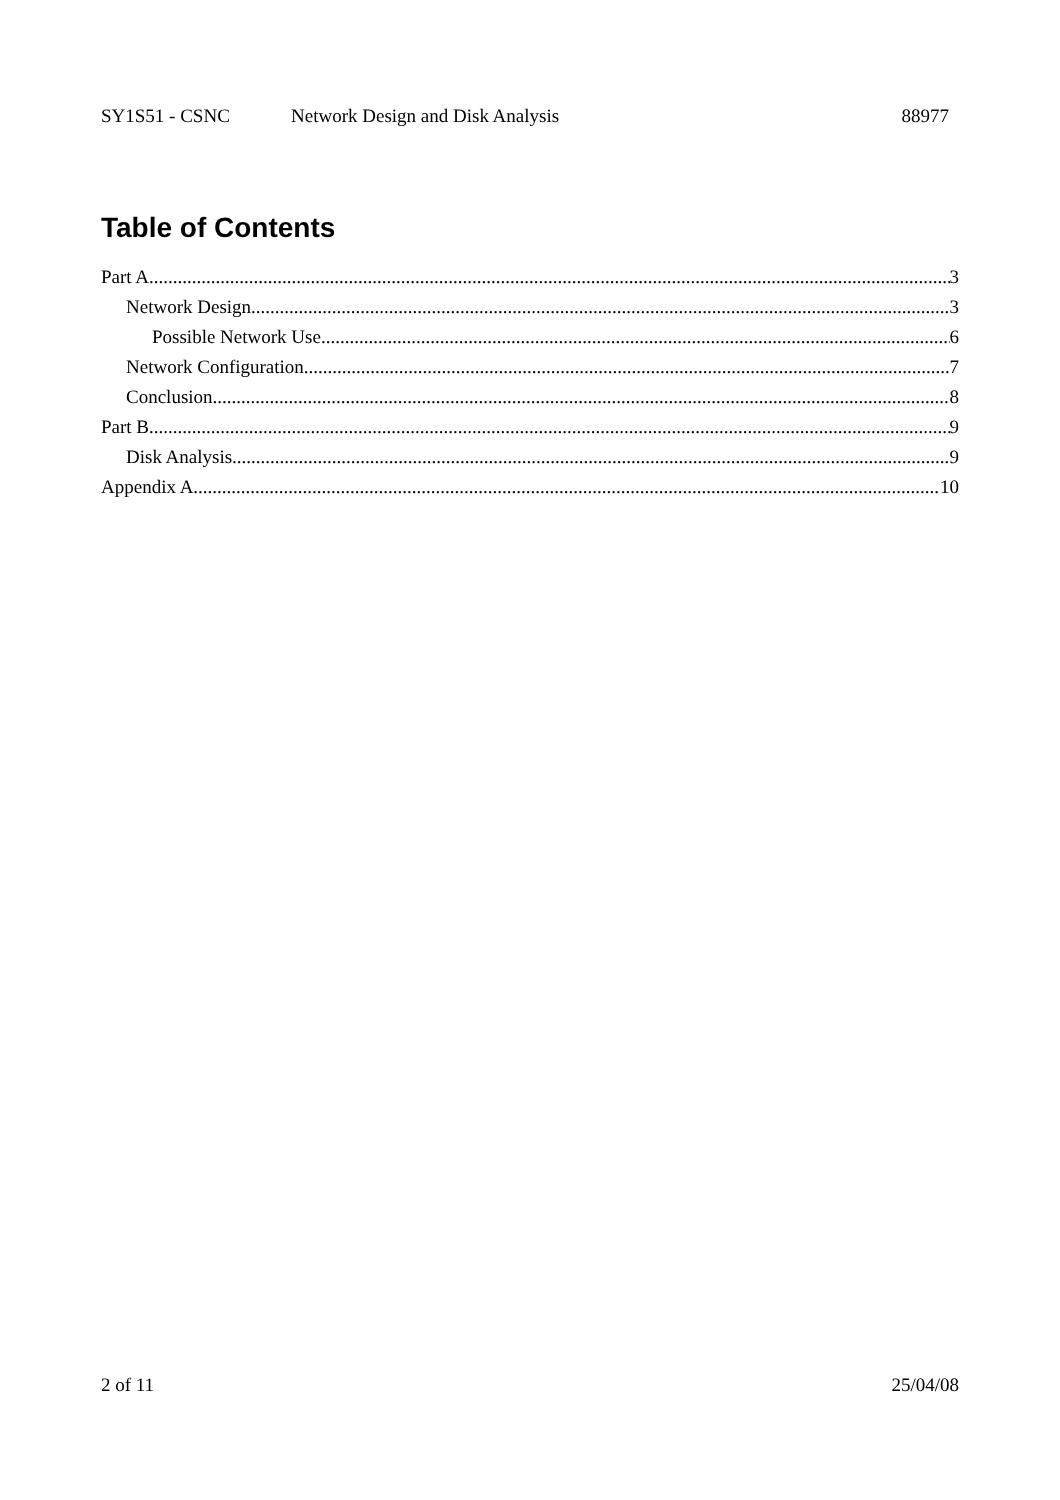SY1S51 - CSNC Network Design and Disk Analysis 88977
Table of Contents
Part A 3
Network Design 3
Possible Network Use 6
Network Configuration 7
Conclusion 8
Part B 9
Disk Analysis 9
Appendix A 10
2 of 11 25/04/08